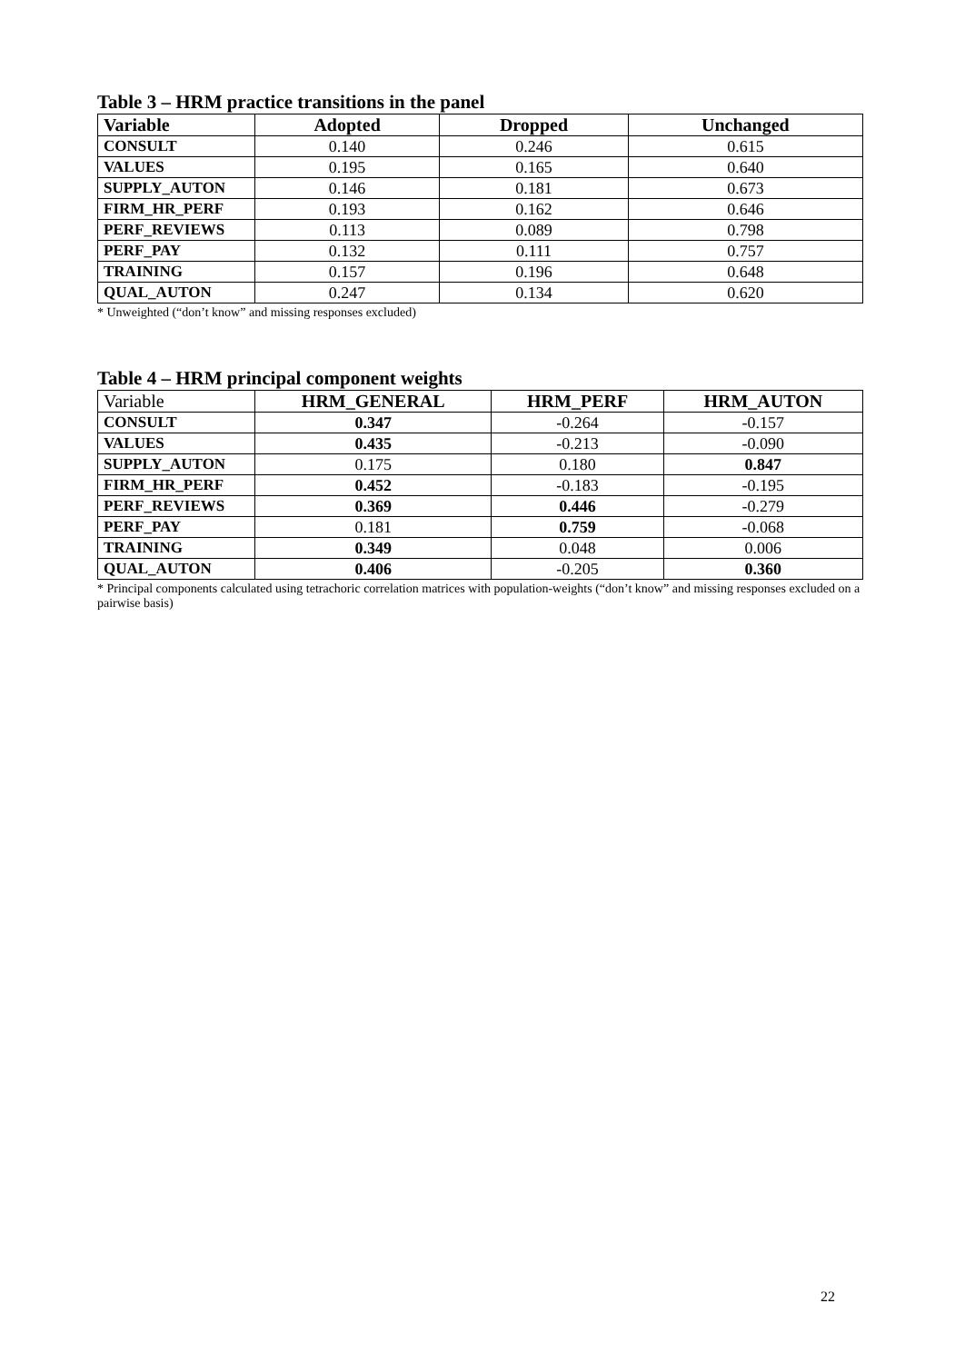Table 3 – HRM practice transitions in the panel
| Variable | Adopted | Dropped | Unchanged |
| --- | --- | --- | --- |
| CONSULT | 0.140 | 0.246 | 0.615 |
| VALUES | 0.195 | 0.165 | 0.640 |
| SUPPLY_AUTON | 0.146 | 0.181 | 0.673 |
| FIRM_HR_PERF | 0.193 | 0.162 | 0.646 |
| PERF_REVIEWS | 0.113 | 0.089 | 0.798 |
| PERF_PAY | 0.132 | 0.111 | 0.757 |
| TRAINING | 0.157 | 0.196 | 0.648 |
| QUAL_AUTON | 0.247 | 0.134 | 0.620 |
* Unweighted (“don’t know” and missing responses excluded)
Table 4 – HRM principal component weights
| Variable | HRM_GENERAL | HRM_PERF | HRM_AUTON |
| --- | --- | --- | --- |
| CONSULT | 0.347 | -0.264 | -0.157 |
| VALUES | 0.435 | -0.213 | -0.090 |
| SUPPLY_AUTON | 0.175 | 0.180 | 0.847 |
| FIRM_HR_PERF | 0.452 | -0.183 | -0.195 |
| PERF_REVIEWS | 0.369 | 0.446 | -0.279 |
| PERF_PAY | 0.181 | 0.759 | -0.068 |
| TRAINING | 0.349 | 0.048 | 0.006 |
| QUAL_AUTON | 0.406 | -0.205 | 0.360 |
* Principal components calculated using tetrachoric correlation matrices with population-weights (“don’t know” and missing responses excluded on a pairwise basis)
22